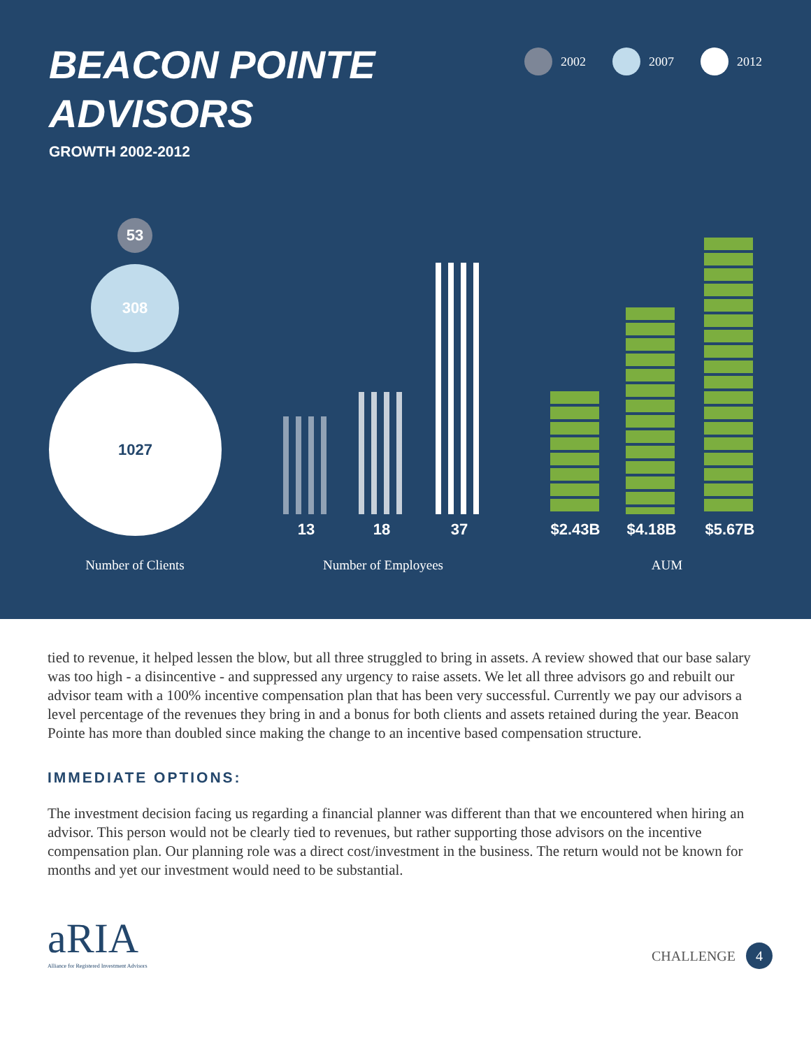BEACON POINTE
ADVISORS
GROWTH 2002-2012
2002 2007 2012
53
308
1027
13 18 37 $2.43B $4.18B $5.67B
Number of Clients Number of Employees AUM
tied to revenue, it helped lessen the blow, but all three struggled to bring in assets. A review showed that our base salary was too high - a disincentive - and suppressed any urgency to raise assets. We let all three advisors go and rebuilt our advisor team with a 100% incentive compensation plan that has been very successful. Currently we pay our advisors a level percentage of the revenues they bring in and a bonus for both clients and assets retained during the year. Beacon Pointe has more than doubled since making the change to an incentive based compensation structure.
IMMEDIATE OPTIONS:
The investment decision facing us regarding a financial planner was different than that we encountered when hiring an advisor. This person would not be clearly tied to revenues, but rather supporting those advisors on the incentive compensation plan. Our planning role was a direct cost/investment in the business. The return would not be known for months and yet our investment would need to be substantial.
aRIA
Alliance for Registered Investment Advisors
CHALLENGE 4